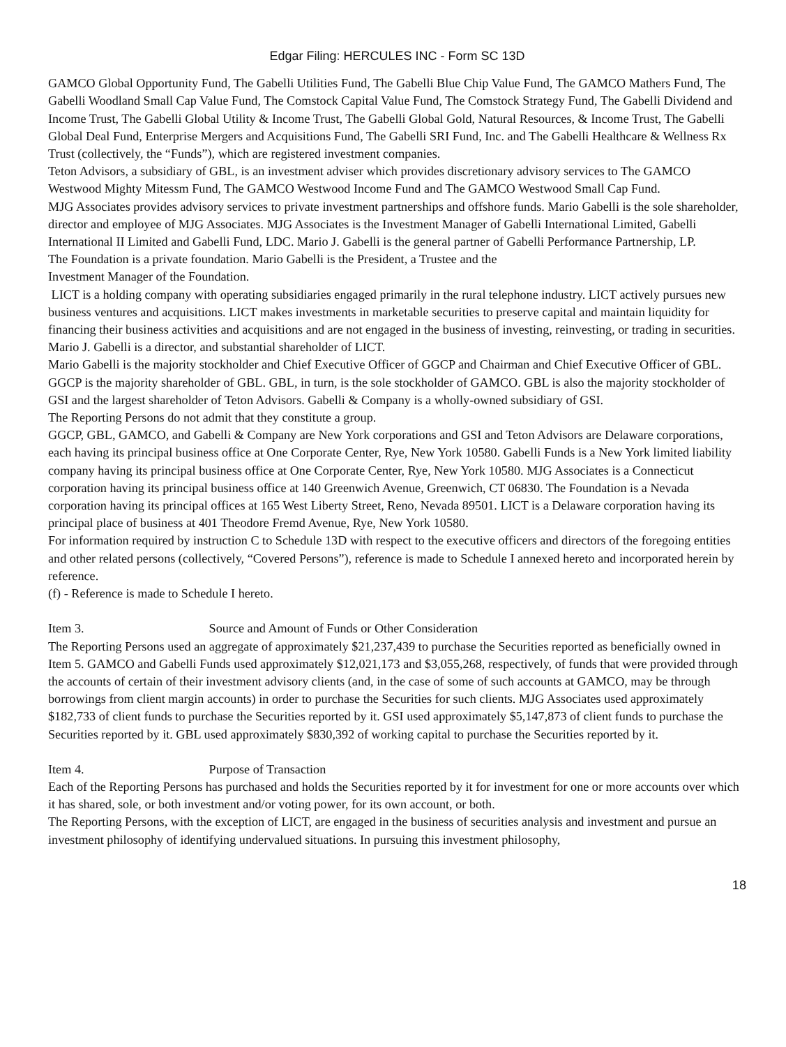Edgar Filing: HERCULES INC - Form SC 13D
GAMCO Global Opportunity Fund, The Gabelli Utilities Fund, The Gabelli Blue Chip Value Fund, The GAMCO Mathers Fund, The Gabelli Woodland Small Cap Value Fund, The Comstock Capital Value Fund, The Comstock Strategy Fund, The Gabelli Dividend and Income Trust, The Gabelli Global Utility & Income Trust, The Gabelli Global Gold, Natural Resources, & Income Trust, The Gabelli Global Deal Fund, Enterprise Mergers and Acquisitions Fund, The Gabelli SRI Fund, Inc. and The Gabelli Healthcare & Wellness Rx Trust (collectively, the “Funds”), which are registered investment companies.
Teton Advisors, a subsidiary of GBL, is an investment adviser which provides discretionary advisory services to The GAMCO Westwood Mighty Mitessm Fund, The GAMCO Westwood Income Fund and The GAMCO Westwood Small Cap Fund.
MJG Associates provides advisory services to private investment partnerships and offshore funds. Mario Gabelli is the sole shareholder, director and employee of MJG Associates. MJG Associates is the Investment Manager of Gabelli International Limited, Gabelli International II Limited and Gabelli Fund, LDC. Mario J. Gabelli is the general partner of Gabelli Performance Partnership, LP.
The Foundation is a private foundation. Mario Gabelli is the President, a Trustee and the
Investment Manager of the Foundation.
LICT is a holding company with operating subsidiaries engaged primarily in the rural telephone industry. LICT actively pursues new business ventures and acquisitions. LICT makes investments in marketable securities to preserve capital and maintain liquidity for financing their business activities and acquisitions and are not engaged in the business of investing, reinvesting, or trading in securities. Mario J. Gabelli is a director, and substantial shareholder of LICT.
Mario Gabelli is the majority stockholder and Chief Executive Officer of GGCP and Chairman and Chief Executive Officer of GBL. GGCP is the majority shareholder of GBL. GBL, in turn, is the sole stockholder of GAMCO. GBL is also the majority stockholder of GSI and the largest shareholder of Teton Advisors. Gabelli & Company is a wholly-owned subsidiary of GSI.
The Reporting Persons do not admit that they constitute a group.
GGCP, GBL, GAMCO, and Gabelli & Company are New York corporations and GSI and Teton Advisors are Delaware corporations, each having its principal business office at One Corporate Center, Rye, New York 10580. Gabelli Funds is a New York limited liability company having its principal business office at One Corporate Center, Rye, New York 10580. MJG Associates is a Connecticut corporation having its principal business office at 140 Greenwich Avenue, Greenwich, CT 06830. The Foundation is a Nevada corporation having its principal offices at 165 West Liberty Street, Reno, Nevada 89501. LICT is a Delaware corporation having its principal place of business at 401 Theodore Fremd Avenue, Rye, New York 10580.
For information required by instruction C to Schedule 13D with respect to the executive officers and directors of the foregoing entities and other related persons (collectively, “Covered Persons”), reference is made to Schedule I annexed hereto and incorporated herein by reference.
(f) - Reference is made to Schedule I hereto.
Item 3. Source and Amount of Funds or Other Consideration
The Reporting Persons used an aggregate of approximately $21,237,439 to purchase the Securities reported as beneficially owned in Item 5. GAMCO and Gabelli Funds used approximately $12,021,173 and $3,055,268, respectively, of funds that were provided through the accounts of certain of their investment advisory clients (and, in the case of some of such accounts at GAMCO, may be through borrowings from client margin accounts) in order to purchase the Securities for such clients. MJG Associates used approximately $182,733 of client funds to purchase the Securities reported by it. GSI used approximately $5,147,873 of client funds to purchase the Securities reported by it. GBL used approximately $830,392 of working capital to purchase the Securities reported by it.
Item 4. Purpose of Transaction
Each of the Reporting Persons has purchased and holds the Securities reported by it for investment for one or more accounts over which it has shared, sole, or both investment and/or voting power, for its own account, or both.
The Reporting Persons, with the exception of LICT, are engaged in the business of securities analysis and investment and pursue an investment philosophy of identifying undervalued situations. In pursuing this investment philosophy,
18